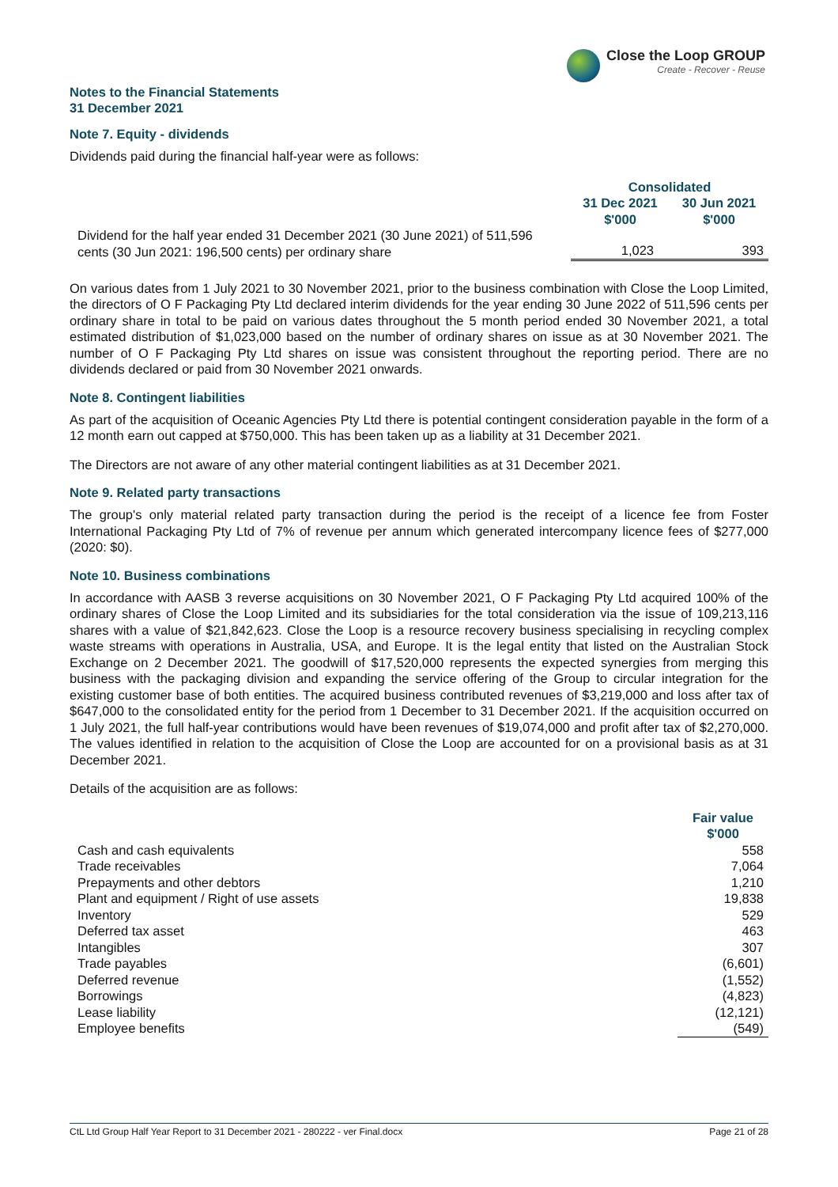Close the Loop GROUP
Create - Recover - Reuse
Notes to the Financial Statements
31 December 2021
Note 7. Equity - dividends
Dividends paid during the financial half-year were as follows:
| | Consolidated | |
| | 31 Dec 2021 $'000 | 30 Jun 2021 $'000 |
| Dividend for the half year ended 31 December 2021 (30 June 2021) of 511,596 cents (30 Jun 2021: 196,500 cents) per ordinary share | 1,023 | 393 |
On various dates from 1 July 2021 to 30 November 2021, prior to the business combination with Close the Loop Limited, the directors of O F Packaging Pty Ltd declared interim dividends for the year ending 30 June 2022 of 511,596 cents per ordinary share in total to be paid on various dates throughout the 5 month period ended 30 November 2021, a total estimated distribution of $1,023,000 based on the number of ordinary shares on issue as at 30 November 2021. The number of O F Packaging Pty Ltd shares on issue was consistent throughout the reporting period. There are no dividends declared or paid from 30 November 2021 onwards.
Note 8. Contingent liabilities
As part of the acquisition of Oceanic Agencies Pty Ltd there is potential contingent consideration payable in the form of a 12 month earn out capped at $750,000. This has been taken up as a liability at 31 December 2021.
The Directors are not aware of any other material contingent liabilities as at 31 December 2021.
Note 9. Related party transactions
The group's only material related party transaction during the period is the receipt of a licence fee from Foster International Packaging Pty Ltd of 7% of revenue per annum which generated intercompany licence fees of $277,000 (2020: $0).
Note 10. Business combinations
In accordance with AASB 3 reverse acquisitions on 30 November 2021, O F Packaging Pty Ltd acquired 100% of the ordinary shares of Close the Loop Limited and its subsidiaries for the total consideration via the issue of 109,213,116 shares with a value of $21,842,623. Close the Loop is a resource recovery business specialising in recycling complex waste streams with operations in Australia, USA, and Europe. It is the legal entity that listed on the Australian Stock Exchange on 2 December 2021. The goodwill of $17,520,000 represents the expected synergies from merging this business with the packaging division and expanding the service offering of the Group to circular integration for the existing customer base of both entities. The acquired business contributed revenues of $3,219,000 and loss after tax of $647,000 to the consolidated entity for the period from 1 December to 31 December 2021. If the acquisition occurred on 1 July 2021, the full half-year contributions would have been revenues of $19,074,000 and profit after tax of $2,270,000. The values identified in relation to the acquisition of Close the Loop are accounted for on a provisional basis as at 31 December 2021.
Details of the acquisition are as follows:
| | Fair value $'000 |
| Cash and cash equivalents | 558 |
| Trade receivables | 7,064 |
| Prepayments and other debtors | 1,210 |
| Plant and equipment / Right of use assets | 19,838 |
| Inventory | 529 |
| Deferred tax asset | 463 |
| Intangibles | 307 |
| Trade payables | (6,601) |
| Deferred revenue | (1,552) |
| Borrowings | (4,823) |
| Lease liability | (12,121) |
| Employee benefits | (549) |
CtL Ltd Group Half Year Report to 31 December 2021 - 280222 - ver Final.docx Page 21 of 28